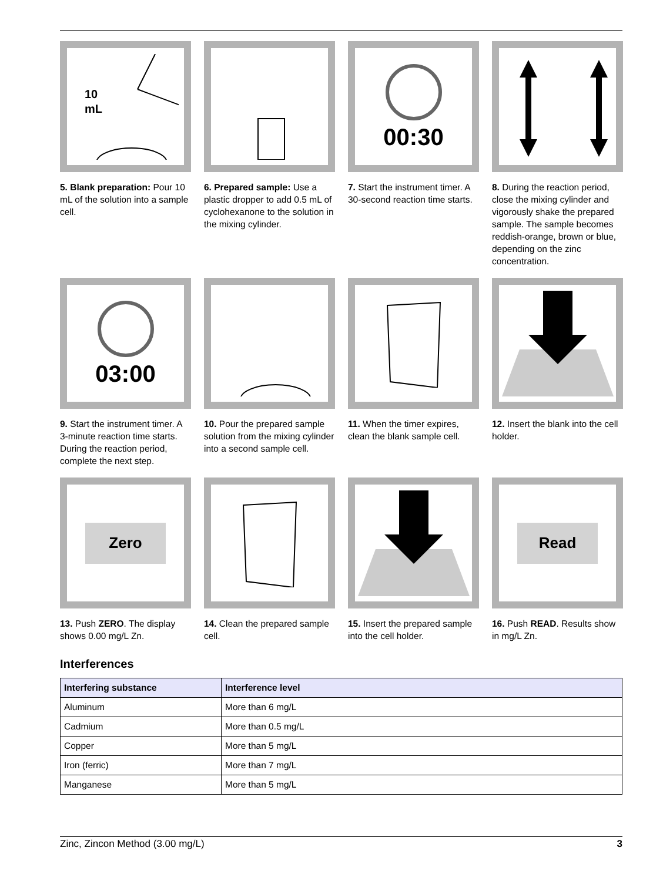10
mL
5. Blank preparation: Pour 10 mL of the solution into a sample cell.
6. Prepared sample: Use a plastic dropper to add 0.5 mL of cyclohexanone to the solution in the mixing cylinder.
00:30
7. Start the instrument timer. A 30-second reaction time starts.
8. During the reaction period, close the mixing cylinder and vigorously shake the prepared sample. The sample becomes reddish-orange, brown or blue, depending on the zinc concentration.
03:00
9. Start the instrument timer. A 3-minute reaction time starts.
During the reaction period, complete the next step.
10. Pour the prepared sample solution from the mixing cylinder into a second sample cell.
11. When the timer expires, clean the blank sample cell.
12. Insert the blank into the cell holder.
Zero
13. Push ZERO. The display shows 0.00 mg/L Zn.
14. Clean the prepared sample cell.
15. Insert the prepared sample into the cell holder.
Read
16. Push READ. Results show in mg/L Zn.
Interferences
| Interfering substance | Interference level |
| --- | --- |
| Aluminum | More than 6 mg/L |
| Cadmium | More than 0.5 mg/L |
| Copper | More than 5 mg/L |
| Iron (ferric) | More than 7 mg/L |
| Manganese | More than 5 mg/L |
Zinc, Zincon Method (3.00 mg/L) 3